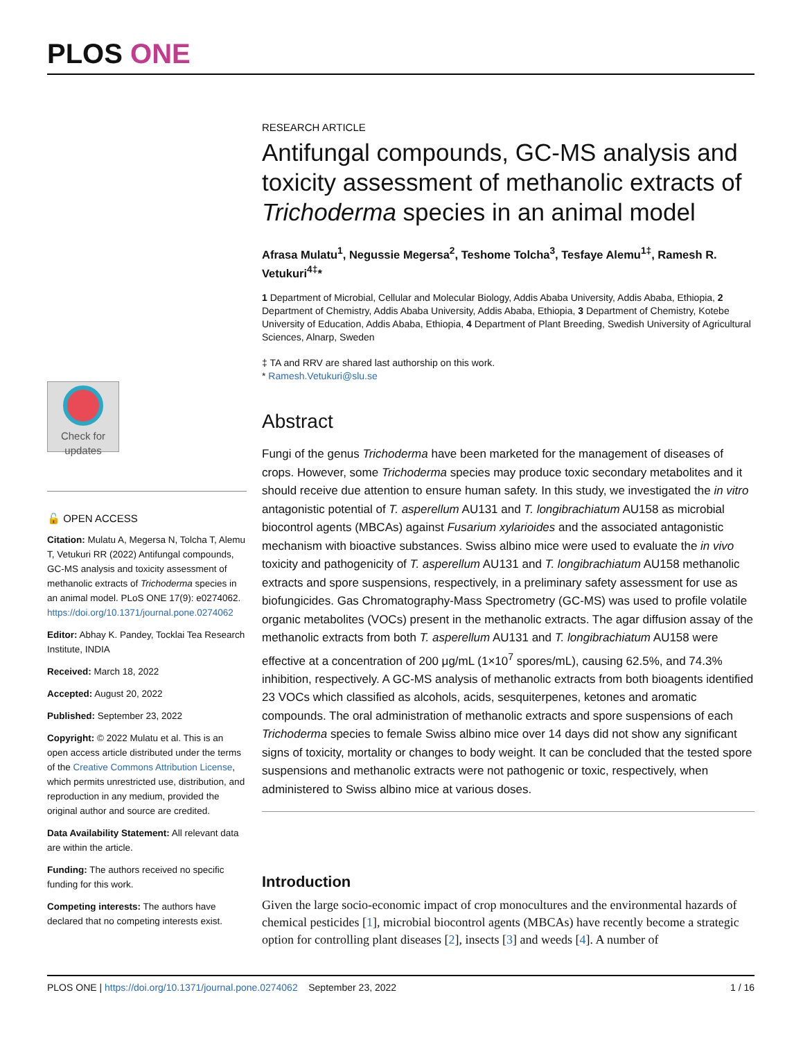PLOS ONE
Check for updates
🔓 OPEN ACCESS
Citation: Mulatu A, Megersa N, Tolcha T, Alemu T, Vetukuri RR (2022) Antifungal compounds, GC-MS analysis and toxicity assessment of methanolic extracts of Trichoderma species in an animal model. PLoS ONE 17(9): e0274062. https://doi.org/10.1371/journal.pone.0274062
Editor: Abhay K. Pandey, Tocklai Tea Research Institute, INDIA
Received: March 18, 2022
Accepted: August 20, 2022
Published: September 23, 2022
Copyright: © 2022 Mulatu et al. This is an open access article distributed under the terms of the Creative Commons Attribution License, which permits unrestricted use, distribution, and reproduction in any medium, provided the original author and source are credited.
Data Availability Statement: All relevant data are within the article.
Funding: The authors received no specific funding for this work.
Competing interests: The authors have declared that no competing interests exist.
RESEARCH ARTICLE
Antifungal compounds, GC-MS analysis and toxicity assessment of methanolic extracts of Trichoderma species in an animal model
Afrasa Mulatu<sup>1</sup>, Negussie Megersa<sup>2</sup>, Teshome Tolcha<sup>3</sup>, Tesfaye Alemu<sup>1‡</sup>, Ramesh R. Vetukuri<sup>4‡</sup>*
1 Department of Microbial, Cellular and Molecular Biology, Addis Ababa University, Addis Ababa, Ethiopia, 2 Department of Chemistry, Addis Ababa University, Addis Ababa, Ethiopia, 3 Department of Chemistry, Kotebe University of Education, Addis Ababa, Ethiopia, 4 Department of Plant Breeding, Swedish University of Agricultural Sciences, Alnarp, Sweden
‡ TA and RRV are shared last authorship on this work.
* Ramesh.Vetukuri@slu.se
Abstract
Fungi of the genus Trichoderma have been marketed for the management of diseases of crops. However, some Trichoderma species may produce toxic secondary metabolites and it should receive due attention to ensure human safety. In this study, we investigated the in vitro antagonistic potential of T. asperellum AU131 and T. longibrachiatum AU158 as microbial biocontrol agents (MBCAs) against Fusarium xylarioides and the associated antagonistic mechanism with bioactive substances. Swiss albino mice were used to evaluate the in vivo toxicity and pathogenicity of T. asperellum AU131 and T. longibrachiatum AU158 methanolic extracts and spore suspensions, respectively, in a preliminary safety assessment for use as biofungicides. Gas Chromatography-Mass Spectrometry (GC-MS) was used to profile volatile organic metabolites (VOCs) present in the methanolic extracts. The agar diffusion assay of the methanolic extracts from both T. asperellum AU131 and T. longibrachiatum AU158 were effective at a concentration of 200 μg/mL (1×10<sup>7</sup> spores/mL), causing 62.5%, and 74.3% inhibition, respectively. A GC-MS analysis of methanolic extracts from both bioagents identified 23 VOCs which classified as alcohols, acids, sesquiterpenes, ketones and aromatic compounds. The oral administration of methanolic extracts and spore suspensions of each Trichoderma species to female Swiss albino mice over 14 days did not show any significant signs of toxicity, mortality or changes to body weight. It can be concluded that the tested spore suspensions and methanolic extracts were not pathogenic or toxic, respectively, when administered to Swiss albino mice at various doses.
Introduction
Given the large socio-economic impact of crop monocultures and the environmental hazards of chemical pesticides [1], microbial biocontrol agents (MBCAs) have recently become a strategic option for controlling plant diseases [2], insects [3] and weeds [4]. A number of
PLOS ONE | https://doi.org/10.1371/journal.pone.0274062 September 23, 2022 1 / 16